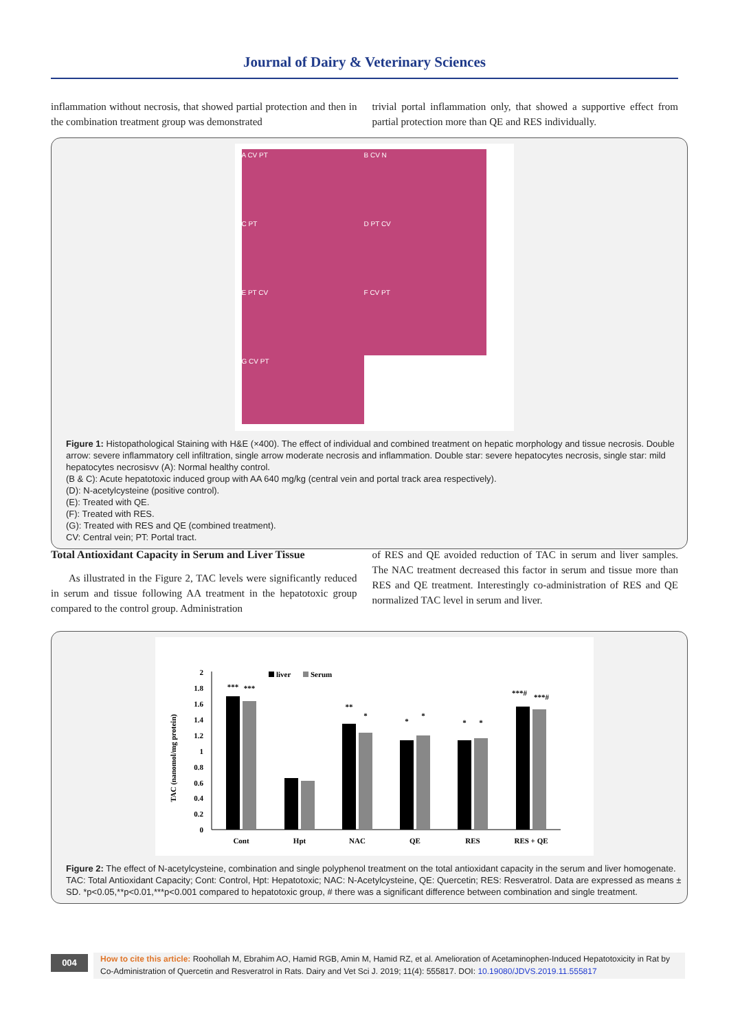Journal of Dairy & Veterinary Sciences
inflammation without necrosis, that showed partial protection and then in the combination treatment group was demonstrated
trivial portal inflammation only, that showed a supportive effect from partial protection more than QE and RES individually.
A CV PT B CV N C PT D PT CV E PT CV F CV PT G CV PT
Figure 1: Histopathological Staining with H&E (×400). The effect of individual and combined treatment on hepatic morphology and tissue necrosis. Double arrow: severe inflammatory cell infiltration, single arrow moderate necrosis and inflammation. Double star: severe hepatocytes necrosis, single star: mild hepatocytes necrosisvv (A): Normal healthy control.
(B & C): Acute hepatotoxic induced group with AA 640 mg/kg (central vein and portal track area respectively).
(D): N-acetylcysteine (positive control).
(E): Treated with QE.
(F): Treated with RES.
(G): Treated with RES and QE (combined treatment).
CV: Central vein; PT: Portal tract.
Total Antioxidant Capacity in Serum and Liver Tissue
As illustrated in the Figure 2, TAC levels were significantly reduced in serum and tissue following AA treatment in the hepatotoxic group compared to the control group. Administration
of RES and QE avoided reduction of TAC in serum and liver samples. The NAC treatment decreased this factor in serum and tissue more than RES and QE treatment. Interestingly co-administration of RES and QE normalized TAC level in serum and liver.
TAC (nanomol/mg protein)
0
0.2
0.4
0.6
0.8
1
1.2
1.4
1.6
1.8
2
liver
Serum
Cont
Hpt
NAC
QE
RES
RES + QE
***
***
**
*
*
*
*
*
***#
***#
Figure 2: The effect of N-acetylcysteine, combination and single polyphenol treatment on the total antioxidant capacity in the serum and liver homogenate.
TAC: Total Antioxidant Capacity; Cont: Control, Hpt: Hepatotoxic; NAC: N-Acetylcysteine, QE: Quercetin; RES: Resveratrol. Data are expressed as means ± SD. *p<0.05,**p<0.01,***p<0.001 compared to hepatotoxic group, # there was a significant difference between combination and single treatment.
004
How to cite this article: Roohollah M, Ebrahim AO, Hamid RGB, Amin M, Hamid RZ, et al. Amelioration of Acetaminophen-Induced Hepatotoxicity in Rat by Co-Administration of Quercetin and Resveratrol in Rats. Dairy and Vet Sci J. 2019; 11(4): 555817. DOI: 10.19080/JDVS.2019.11.555817